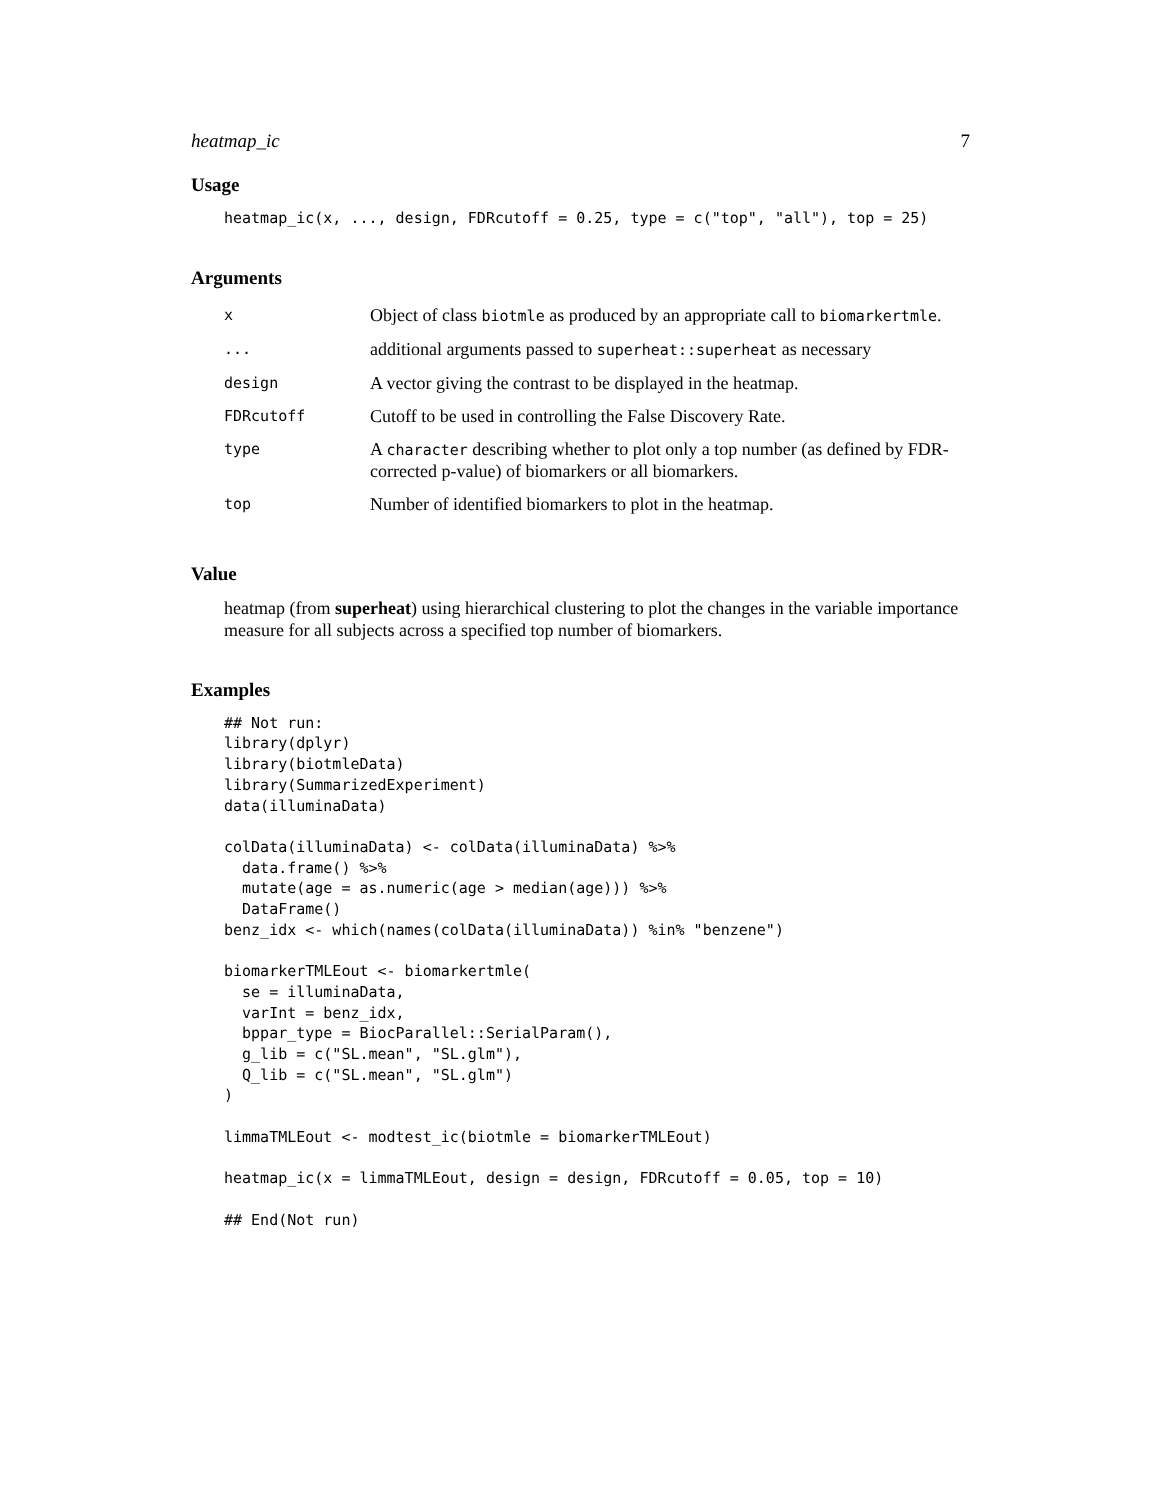heatmap_ic 7
Usage
heatmap_ic(x, ..., design, FDRcutoff = 0.25, type = c("top", "all"), top = 25)
Arguments
| x | Object of class biotmle as produced by an appropriate call to biomarkertmle . |
| ... | additional arguments passed to superheat::superheat as necessary |
| design | A vector giving the contrast to be displayed in the heatmap. |
| FDRcutoff | Cutoff to be used in controlling the False Discovery Rate. |
| type | A character describing whether to plot only a top number (as defined by FDR-corrected p-value) of biomarkers or all biomarkers. |
| top | Number of identified biomarkers to plot in the heatmap. |
Value
heatmap (from superheat) using hierarchical clustering to plot the changes in the variable importance measure for all subjects across a specified top number of biomarkers.
Examples
## Not run:
library(dplyr)
library(biotmleData)
library(SummarizedExperiment)
data(illuminaData)

colData(illuminaData) <- colData(illuminaData) %>%
  data.frame() %>%
  mutate(age = as.numeric(age > median(age))) %>%
  DataFrame()
benz_idx <- which(names(colData(illuminaData)) %in% "benzene")

biomarkerTMLEout <- biomarkertmle(
  se = illuminaData,
  varInt = benz_idx,
  bppar_type = BiocParallel::SerialParam(),
  g_lib = c("SL.mean", "SL.glm"),
  Q_lib = c("SL.mean", "SL.glm")
)

limmaTMLEout <- modtest_ic(biotmle = biomarkerTMLEout)

heatmap_ic(x = limmaTMLEout, design = design, FDRcutoff = 0.05, top = 10)

## End(Not run)